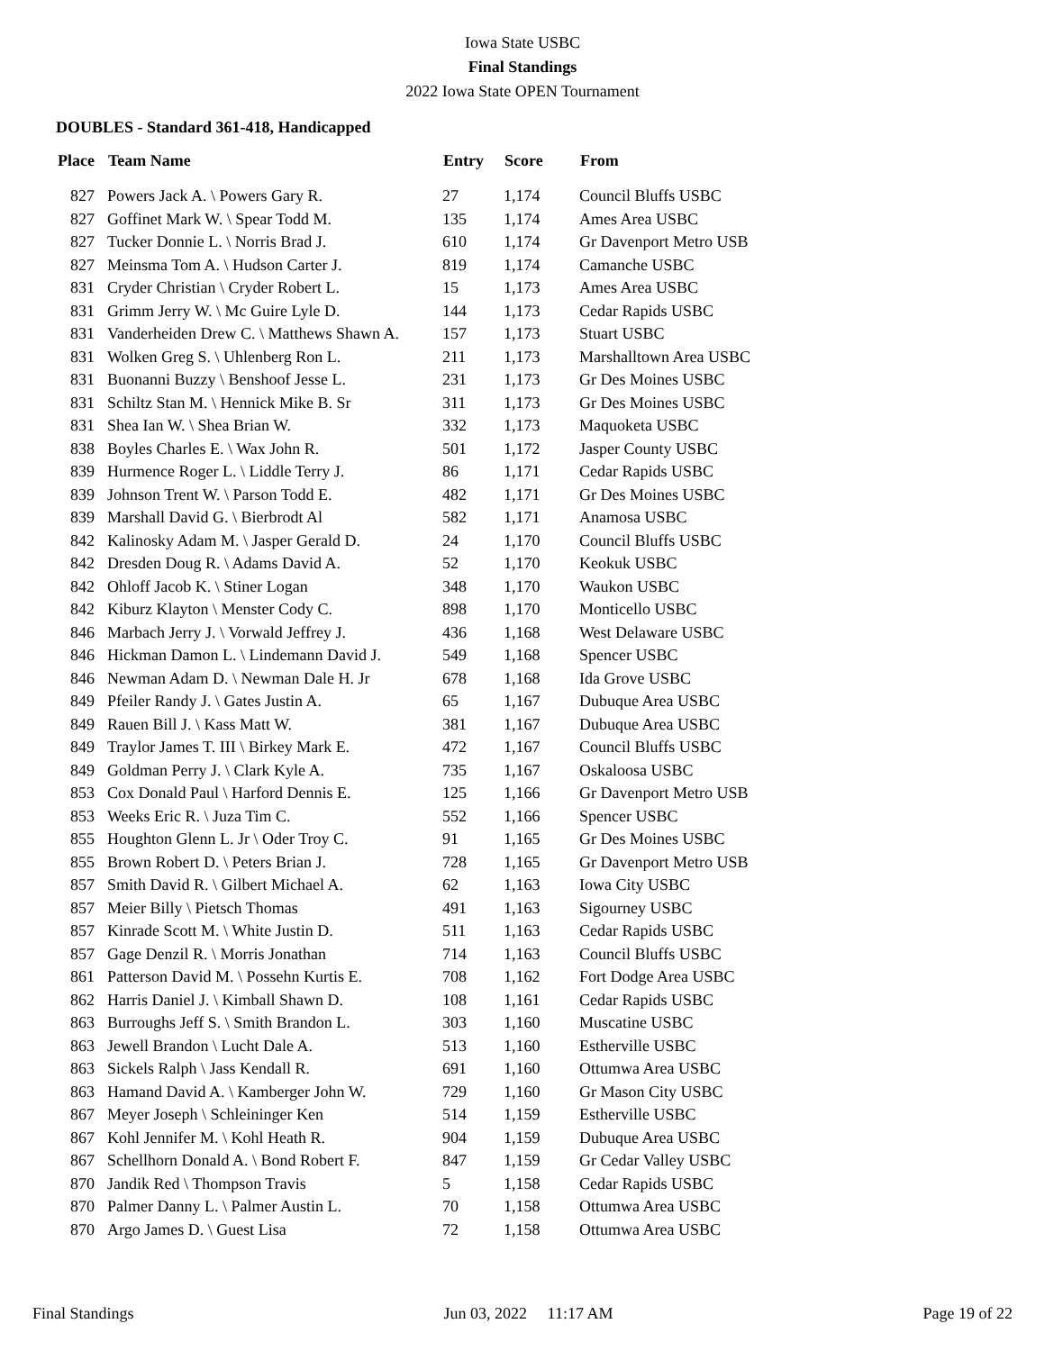Iowa State USBC
Final Standings
2022 Iowa State OPEN Tournament
DOUBLES - Standard 361-418, Handicapped
| Place | Team Name | Entry | Score | From |
| --- | --- | --- | --- | --- |
| 827 | Powers Jack A. \ Powers Gary R. | 27 | 1,174 | Council Bluffs USBC |
| 827 | Goffinet Mark W. \ Spear Todd M. | 135 | 1,174 | Ames Area USBC |
| 827 | Tucker Donnie L. \ Norris Brad J. | 610 | 1,174 | Gr Davenport Metro USB |
| 827 | Meinsma Tom A. \ Hudson Carter J. | 819 | 1,174 | Camanche USBC |
| 831 | Cryder Christian \ Cryder Robert L. | 15 | 1,173 | Ames Area USBC |
| 831 | Grimm Jerry W. \ Mc Guire Lyle D. | 144 | 1,173 | Cedar Rapids USBC |
| 831 | Vanderheiden Drew C. \ Matthews Shawn A. | 157 | 1,173 | Stuart USBC |
| 831 | Wolken Greg S. \ Uhlenberg Ron L. | 211 | 1,173 | Marshalltown Area USBC |
| 831 | Buonanni Buzzy \ Benshoof Jesse L. | 231 | 1,173 | Gr Des Moines USBC |
| 831 | Schiltz Stan M. \ Hennick Mike B. Sr | 311 | 1,173 | Gr Des Moines USBC |
| 831 | Shea Ian W. \ Shea Brian W. | 332 | 1,173 | Maquoketa USBC |
| 838 | Boyles Charles E. \ Wax John R. | 501 | 1,172 | Jasper County USBC |
| 839 | Hurmence Roger L. \ Liddle Terry J. | 86 | 1,171 | Cedar Rapids USBC |
| 839 | Johnson Trent W. \ Parson Todd E. | 482 | 1,171 | Gr Des Moines USBC |
| 839 | Marshall David G. \ Bierbrodt Al | 582 | 1,171 | Anamosa USBC |
| 842 | Kalinosky Adam M. \ Jasper Gerald D. | 24 | 1,170 | Council Bluffs USBC |
| 842 | Dresden Doug R. \ Adams David A. | 52 | 1,170 | Keokuk USBC |
| 842 | Ohloff Jacob K. \ Stiner Logan | 348 | 1,170 | Waukon USBC |
| 842 | Kiburz Klayton \ Menster Cody C. | 898 | 1,170 | Monticello USBC |
| 846 | Marbach Jerry J. \ Vorwald Jeffrey J. | 436 | 1,168 | West Delaware USBC |
| 846 | Hickman Damon L. \ Lindemann David J. | 549 | 1,168 | Spencer USBC |
| 846 | Newman Adam D. \ Newman Dale H. Jr | 678 | 1,168 | Ida Grove USBC |
| 849 | Pfeiler Randy J. \ Gates Justin A. | 65 | 1,167 | Dubuque Area USBC |
| 849 | Rauen Bill J. \ Kass Matt W. | 381 | 1,167 | Dubuque Area USBC |
| 849 | Traylor James T. III \ Birkey Mark E. | 472 | 1,167 | Council Bluffs USBC |
| 849 | Goldman Perry J. \ Clark Kyle A. | 735 | 1,167 | Oskaloosa USBC |
| 853 | Cox Donald Paul \ Harford Dennis E. | 125 | 1,166 | Gr Davenport Metro USB |
| 853 | Weeks Eric R. \ Juza Tim C. | 552 | 1,166 | Spencer USBC |
| 855 | Houghton Glenn L. Jr \ Oder Troy C. | 91 | 1,165 | Gr Des Moines USBC |
| 855 | Brown Robert D. \ Peters Brian J. | 728 | 1,165 | Gr Davenport Metro USB |
| 857 | Smith David R. \ Gilbert Michael A. | 62 | 1,163 | Iowa City USBC |
| 857 | Meier Billy \ Pietsch Thomas | 491 | 1,163 | Sigourney USBC |
| 857 | Kinrade Scott M. \ White Justin D. | 511 | 1,163 | Cedar Rapids USBC |
| 857 | Gage Denzil R. \ Morris Jonathan | 714 | 1,163 | Council Bluffs USBC |
| 861 | Patterson David M. \ Possehn Kurtis E. | 708 | 1,162 | Fort Dodge Area USBC |
| 862 | Harris Daniel J. \ Kimball Shawn D. | 108 | 1,161 | Cedar Rapids USBC |
| 863 | Burroughs Jeff S. \ Smith Brandon L. | 303 | 1,160 | Muscatine USBC |
| 863 | Jewell Brandon \ Lucht Dale A. | 513 | 1,160 | Estherville USBC |
| 863 | Sickels Ralph \ Jass Kendall R. | 691 | 1,160 | Ottumwa Area USBC |
| 863 | Hamand David A. \ Kamberger John W. | 729 | 1,160 | Gr Mason City USBC |
| 867 | Meyer Joseph \ Schleininger Ken | 514 | 1,159 | Estherville USBC |
| 867 | Kohl Jennifer M. \ Kohl Heath R. | 904 | 1,159 | Dubuque Area USBC |
| 867 | Schellhorn Donald A. \ Bond Robert F. | 847 | 1,159 | Gr Cedar Valley USBC |
| 870 | Jandik Red \ Thompson Travis | 5 | 1,158 | Cedar Rapids USBC |
| 870 | Palmer Danny L. \ Palmer Austin L. | 70 | 1,158 | Ottumwa Area USBC |
| 870 | Argo James D. \ Guest Lisa | 72 | 1,158 | Ottumwa Area USBC |
Final Standings Jun 03, 2022 11:17 AM Page 19 of 22